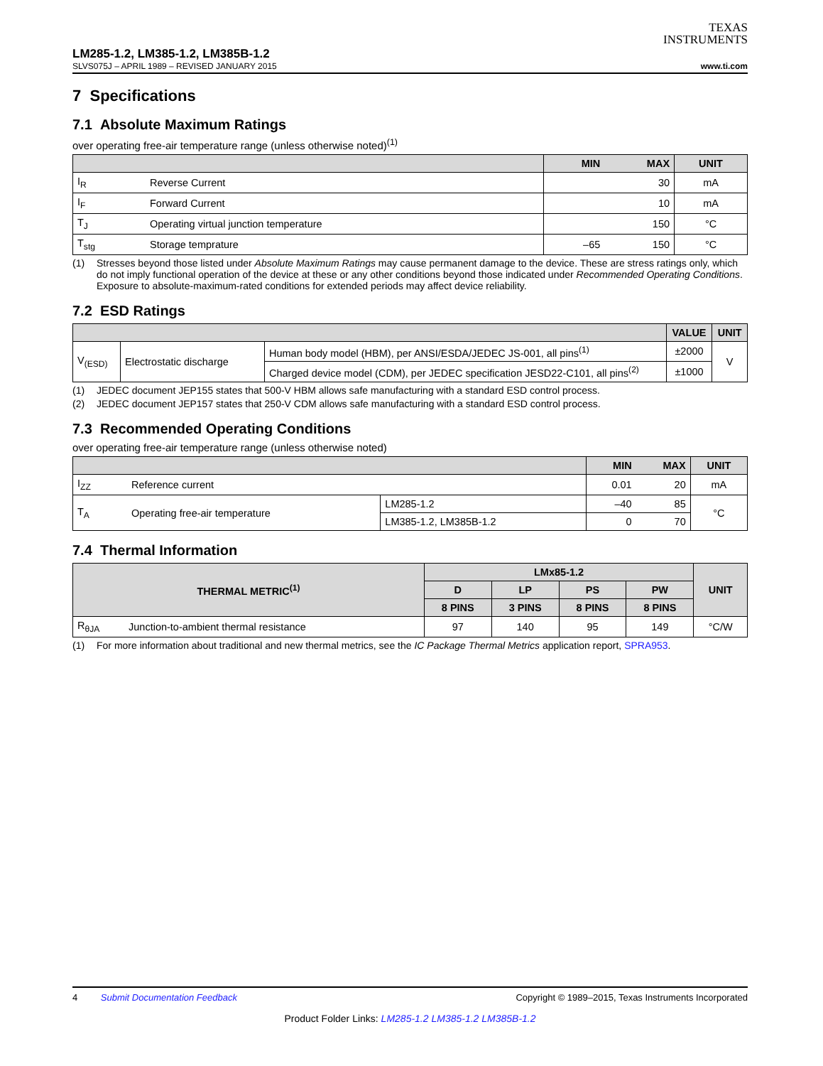TEXAS
INSTRUMENTS
LM285-1.2, LM385-1.2, LM385B-1.2
SLVS075J – APRIL 1989 – REVISED JANUARY 2015 www.ti.com
7 Specifications
7.1 Absolute Maximum Ratings
over operating free-air temperature range (unless otherwise noted)<sup>(1)</sup>
| | | MIN | MAX | UNIT |
| --- | --- | --- | --- | --- |
| I<sub>R</sub> | Reverse Current | | 30 | mA |
| I<sub>F</sub> | Forward Current | | 10 | mA |
| T<sub>J</sub> | Operating virtual junction temperature | | 150 | °C |
| T<sub>stg</sub> | Storage temprature | –65 | 150 | °C |
(1) Stresses beyond those listed under Absolute Maximum Ratings may cause permanent damage to the device. These are stress ratings only, which do not imply functional operation of the device at these or any other conditions beyond those indicated under Recommended Operating Conditions. Exposure to absolute-maximum-rated conditions for extended periods may affect device reliability.
7.2 ESD Ratings
| | | | VALUE | UNIT |
| --- | --- | --- | --- | --- |
| V<sub>(ESD)</sub> | Electrostatic discharge | Human body model (HBM), per ANSI/ESDA/JEDEC JS-001, all pins<sup>(1)</sup> | ±2000 | V |
| | | Charged device model (CDM), per JEDEC specification JESD22-C101, all pins<sup>(2)</sup> | ±1000 | |
(1) JEDEC document JEP155 states that 500-V HBM allows safe manufacturing with a standard ESD control process.
(2) JEDEC document JEP157 states that 250-V CDM allows safe manufacturing with a standard ESD control process.
7.3 Recommended Operating Conditions
over operating free-air temperature range (unless otherwise noted)
| | | | MIN | MAX | UNIT |
| --- | --- | --- | --- | --- | --- |
| I<sub>ZZ</sub> | Reference current | | 0.01 | 20 | mA |
| T<sub>A</sub> | Operating free-air temperature | LM285-1.2 | –40 | 85 | °C |
| | | LM385-1.2, LM385B-1.2 | 0 | 70 | |
7.4 Thermal Information
| THERMAL METRIC<sup>(1)</sup> | | LMx85-1.2 | | | | UNIT |
| --- | --- | --- | --- | --- | --- | --- |
| | | D | LP | PS | PW | |
| | | 8 PINS | 3 PINS | 8 PINS | 8 PINS | |
| R<sub>θJA</sub> | Junction-to-ambient thermal resistance | 97 | 140 | 95 | 149 | °C/W |
(1) For more information about traditional and new thermal metrics, see the IC Package Thermal Metrics application report, SPRA953.
4 Submit Documentation Feedback Copyright © 1989–2015, Texas Instruments Incorporated
Product Folder Links: LM285-1.2 LM385-1.2 LM385B-1.2